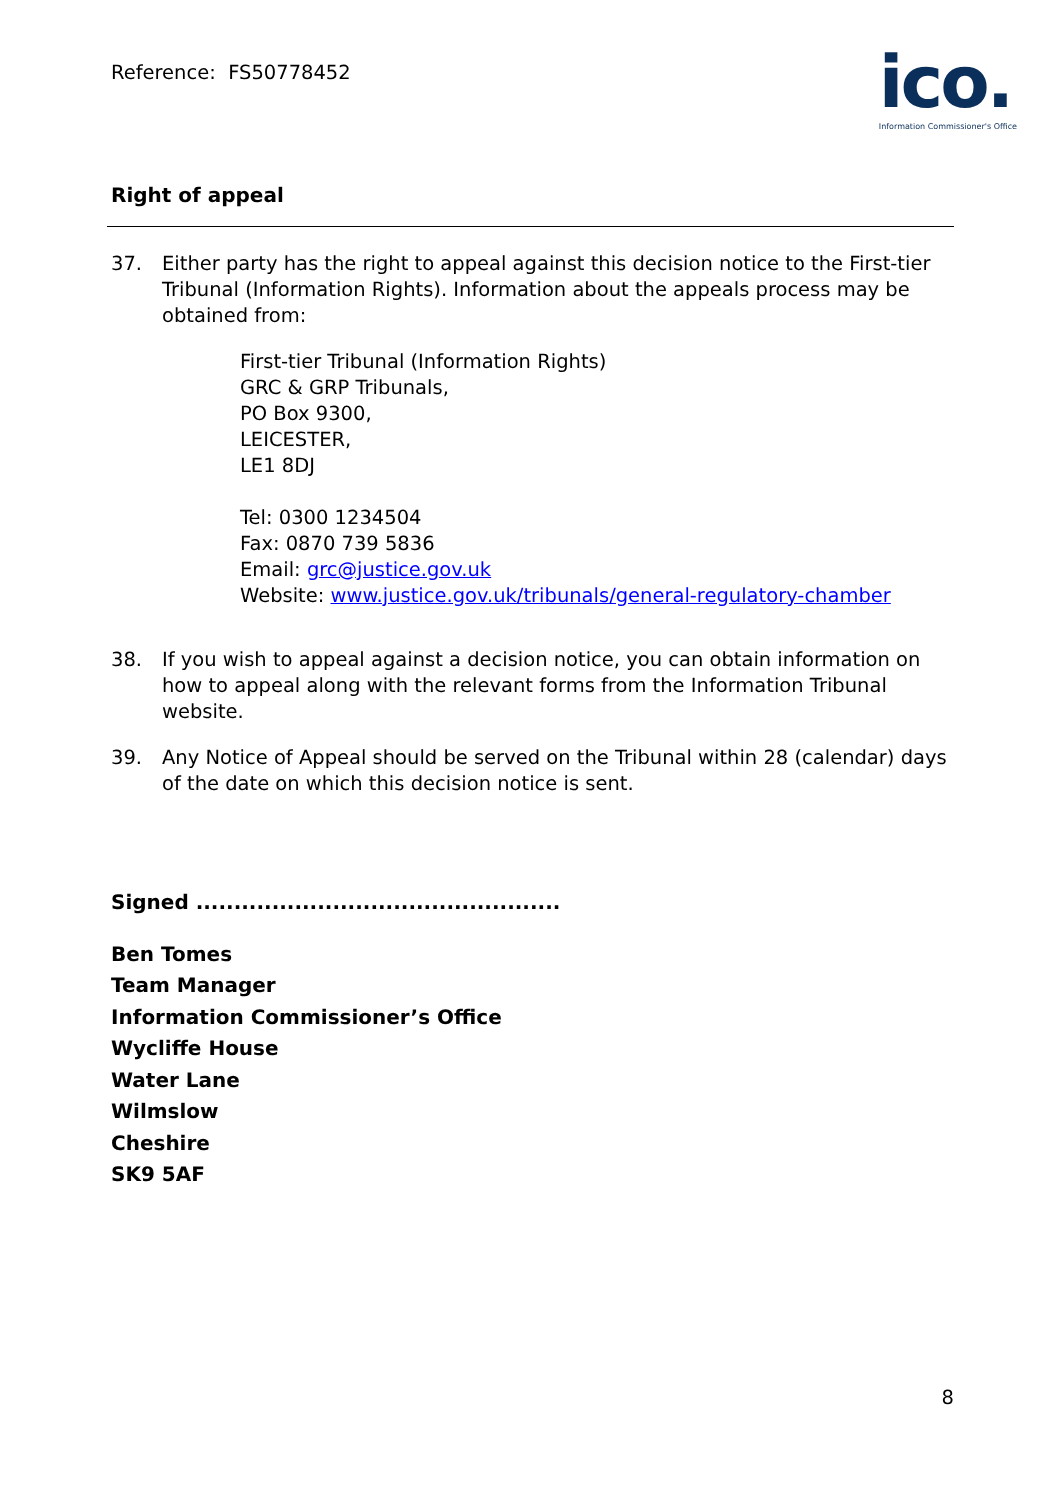Reference: FS50778452
ico.
Information Commissioner's Office
Right of appeal
37. Either party has the right to appeal against this decision notice to the First-tier Tribunal (Information Rights). Information about the appeals process may be obtained from:
First-tier Tribunal (Information Rights)
GRC & GRP Tribunals,
PO Box 9300,
LEICESTER,
LE1 8DJ
Tel: 0300 1234504
Fax: 0870 739 5836
Email: grc@justice.gov.uk
Website: www.justice.gov.uk/tribunals/general-regulatory-chamber
38. If you wish to appeal against a decision notice, you can obtain information on how to appeal along with the relevant forms from the Information Tribunal website.
39. Any Notice of Appeal should be served on the Tribunal within 28 (calendar) days of the date on which this decision notice is sent.
Signed ................................................
Ben Tomes
Team Manager
Information Commissioner’s Office
Wycliffe House
Water Lane
Wilmslow
Cheshire
SK9 5AF
8